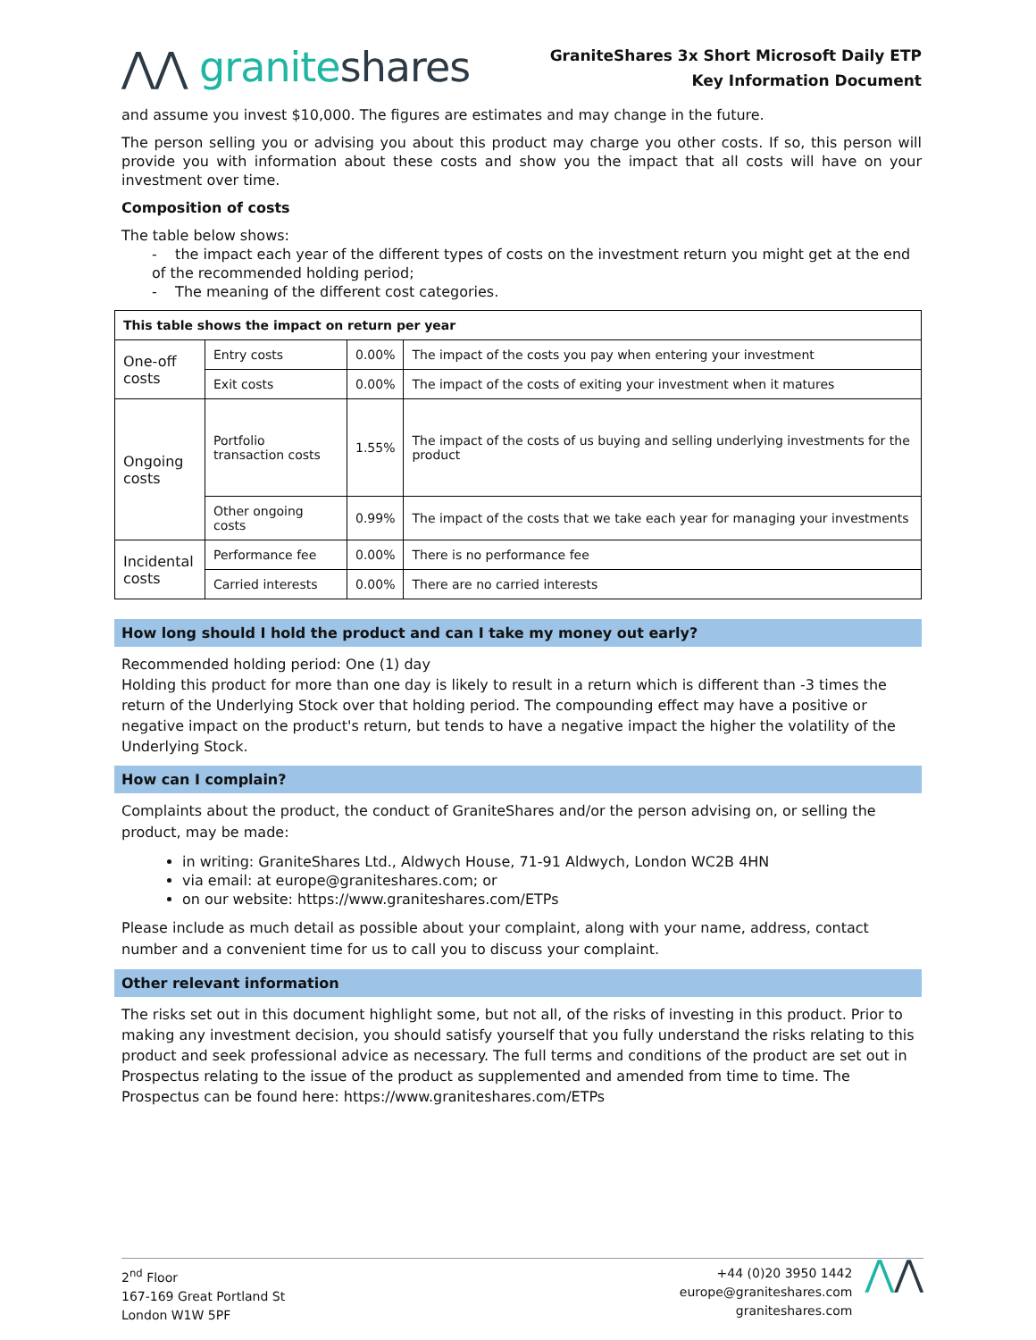⋀⋀ graniteshares
GraniteShares 3x Short Microsoft Daily ETP
Key Information Document
and assume you invest $10,000. The figures are estimates and may change in the future.
The person selling you or advising you about this product may charge you other costs. If so, this person will provide you with information about these costs and show you the impact that all costs will have on your investment over time.
Composition of costs
The table below shows:
- the impact each year of the different types of costs on the investment return you might get at the end of the recommended holding period;
- The meaning of the different cost categories.
| This table shows the impact on return per year | | | |
| One-off costs | Entry costs | 0.00% | The impact of the costs you pay when entering your investment |
| | Exit costs | 0.00% | The impact of the costs of exiting your investment when it matures |
| Ongoing costs | Portfolio transaction costs | 1.55% | The impact of the costs of us buying and selling underlying investments for the product |
| | Other ongoing costs | 0.99% | The impact of the costs that we take each year for managing your investments |
| Incidental costs | Performance fee | 0.00% | There is no performance fee |
| | Carried interests | 0.00% | There are no carried interests |
How long should I hold the product and can I take my money out early?
Recommended holding period: One (1) day
Holding this product for more than one day is likely to result in a return which is different than -3 times the return of the Underlying Stock over that holding period. The compounding effect may have a positive or negative impact on the product's return, but tends to have a negative impact the higher the volatility of the Underlying Stock.
How can I complain?
Complaints about the product, the conduct of GraniteShares and/or the person advising on, or selling the product, may be made:
in writing: GraniteShares Ltd., Aldwych House, 71-91 Aldwych, London WC2B 4HN
via email: at europe@graniteshares.com; or
on our website: https://www.graniteshares.com/ETPs
Please include as much detail as possible about your complaint, along with your name, address, contact number and a convenient time for us to call you to discuss your complaint.
Other relevant information
The risks set out in this document highlight some, but not all, of the risks of investing in this product. Prior to making any investment decision, you should satisfy yourself that you fully understand the risks relating to this product and seek professional advice as necessary. The full terms and conditions of the product are set out in Prospectus relating to the issue of the product as supplemented and amended from time to time. The Prospectus can be found here: https://www.graniteshares.com/ETPs
2<sup>nd</sup> Floor
167-169 Great Portland St
London W1W 5PF
+44 (0)20 3950 1442
europe@graniteshares.com
graniteshares.com
⋀⋀